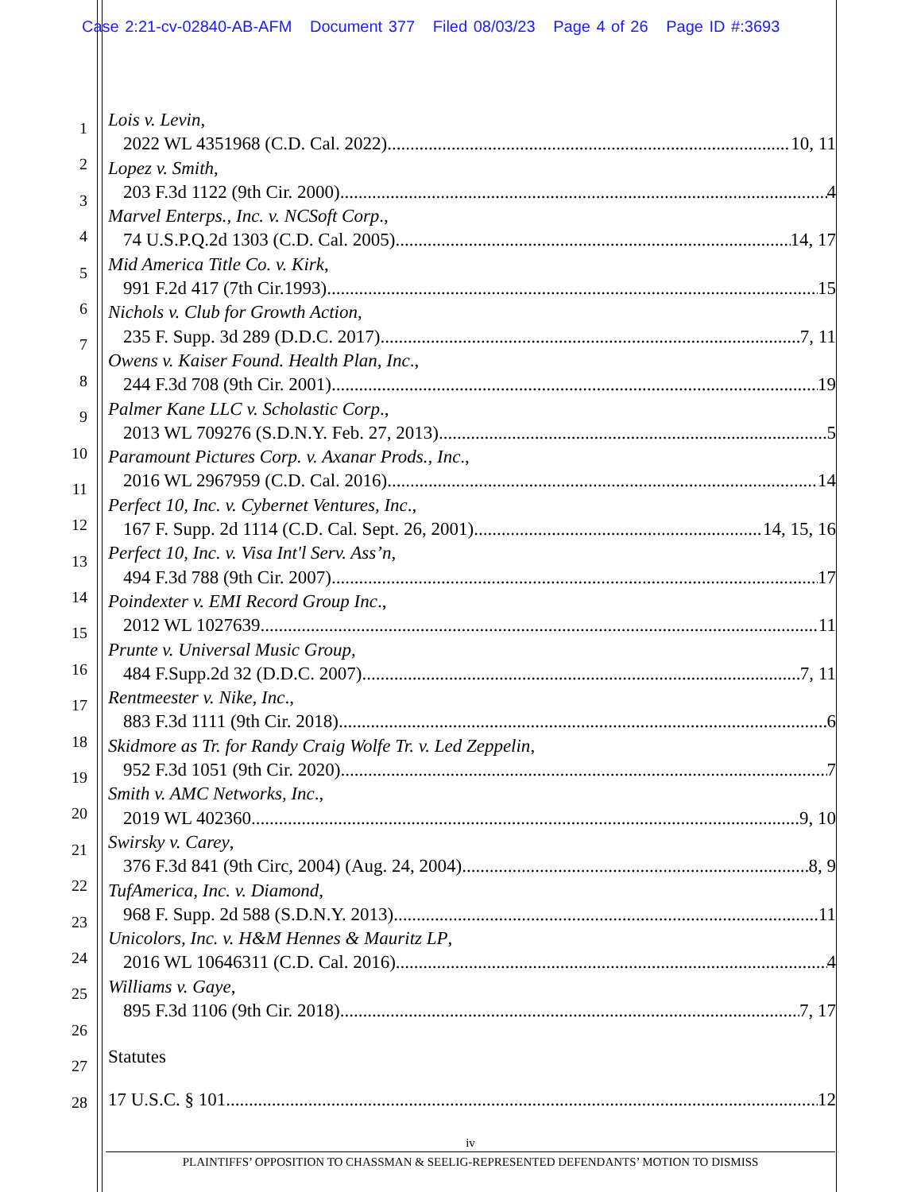Case 2:21-cv-02840-AB-AFM Document 377 Filed 08/03/23 Page 4 of 26 Page ID #:3693
1
2
3
4
5
6
7
8
9
10
11
12
13
14
15
16
17
18
19
20
21
22
23
24
25
26
27
28
Lois v. Levin,
2022 WL 4351968 (C.D. Cal. 2022) 10, 11
Lopez v. Smith,
203 F.3d 1122 (9th Cir. 2000) 4
Marvel Enterps., Inc. v. NCSoft Corp.,
74 U.S.P.Q.2d 1303 (C.D. Cal. 2005) 14, 17
Mid America Title Co. v. Kirk,
991 F.2d 417 (7th Cir.1993) 15
Nichols v. Club for Growth Action,
235 F. Supp. 3d 289 (D.D.C. 2017) 7, 11
Owens v. Kaiser Found. Health Plan, Inc.,
244 F.3d 708 (9th Cir. 2001) 19
Palmer Kane LLC v. Scholastic Corp.,
2013 WL 709276 (S.D.N.Y. Feb. 27, 2013) 5
Paramount Pictures Corp. v. Axanar Prods., Inc.,
2016 WL 2967959 (C.D. Cal. 2016) 14
Perfect 10, Inc. v. Cybernet Ventures, Inc.,
167 F. Supp. 2d 1114 (C.D. Cal. Sept. 26, 2001) 14, 15, 16
Perfect 10, Inc. v. Visa Int'l Serv. Ass’n,
494 F.3d 788 (9th Cir. 2007) 17
Poindexter v. EMI Record Group Inc.,
2012 WL 1027639 11
Prunte v. Universal Music Group,
484 F.Supp.2d 32 (D.D.C. 2007) 7, 11
Rentmeester v. Nike, Inc.,
883 F.3d 1111 (9th Cir. 2018) 6
Skidmore as Tr. for Randy Craig Wolfe Tr. v. Led Zeppelin,
952 F.3d 1051 (9th Cir. 2020) 7
Smith v. AMC Networks, Inc.,
2019 WL 402360 9, 10
Swirsky v. Carey,
376 F.3d 841 (9th Circ, 2004) (Aug. 24, 2004) 8, 9
TufAmerica, Inc. v. Diamond,
968 F. Supp. 2d 588 (S.D.N.Y. 2013) 11
Unicolors, Inc. v. H&M Hennes & Mauritz LP,
2016 WL 10646311 (C.D. Cal. 2016) 4
Williams v. Gaye,
895 F.3d 1106 (9th Cir. 2018) 7, 17
Statutes
17 U.S.C. § 101 12
iv
PLAINTIFFS’ OPPOSITION TO CHASSMAN & SEELIG-REPRESENTED DEFENDANTS’ MOTION TO DISMISS